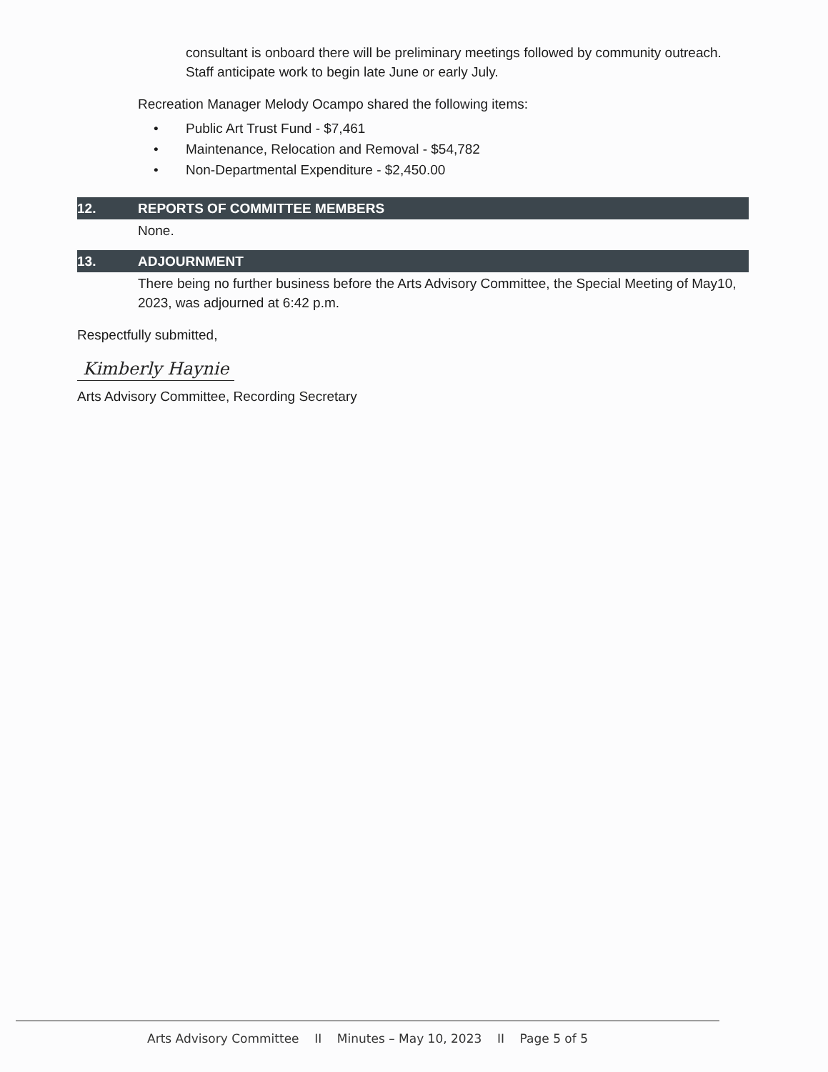consultant is onboard there will be preliminary meetings followed by community outreach. Staff anticipate work to begin late June or early July.
Recreation Manager Melody Ocampo shared the following items:
• Public Art Trust Fund - $7,461
• Maintenance, Relocation and Removal - $54,782
• Non-Departmental Expenditure - $2,450.00
12. REPORTS OF COMMITTEE MEMBERS
None.
13. ADJOURNMENT
There being no further business before the Arts Advisory Committee, the Special Meeting of May10, 2023, was adjourned at 6:42 p.m.
Respectfully submitted,
Kimberly Haynie
Arts Advisory Committee, Recording Secretary
Arts Advisory Committee II Minutes – May 10, 2023 II Page 5 of 5